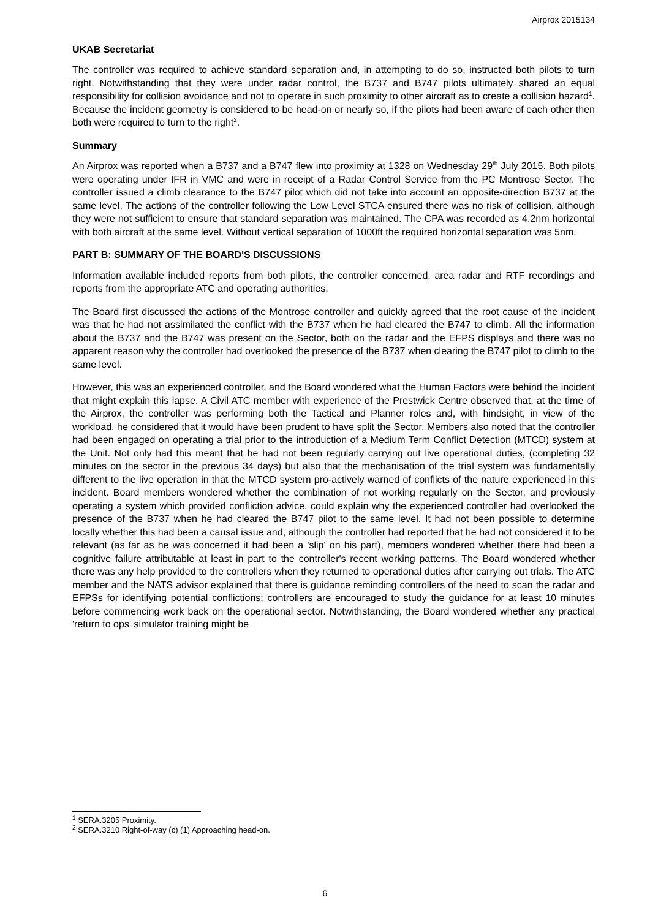Airprox 2015134
UKAB Secretariat
The controller was required to achieve standard separation and, in attempting to do so, instructed both pilots to turn right. Notwithstanding that they were under radar control, the B737 and B747 pilots ultimately shared an equal responsibility for collision avoidance and not to operate in such proximity to other aircraft as to create a collision hazard<sup>1</sup>. Because the incident geometry is considered to be head-on or nearly so, if the pilots had been aware of each other then both were required to turn to the right<sup>2</sup>.
Summary
An Airprox was reported when a B737 and a B747 flew into proximity at 1328 on Wednesday 29<sup>th</sup> July 2015. Both pilots were operating under IFR in VMC and were in receipt of a Radar Control Service from the PC Montrose Sector. The controller issued a climb clearance to the B747 pilot which did not take into account an opposite-direction B737 at the same level. The actions of the controller following the Low Level STCA ensured there was no risk of collision, although they were not sufficient to ensure that standard separation was maintained. The CPA was recorded as 4.2nm horizontal with both aircraft at the same level. Without vertical separation of 1000ft the required horizontal separation was 5nm.
PART B: SUMMARY OF THE BOARD'S DISCUSSIONS
Information available included reports from both pilots, the controller concerned, area radar and RTF recordings and reports from the appropriate ATC and operating authorities.
The Board first discussed the actions of the Montrose controller and quickly agreed that the root cause of the incident was that he had not assimilated the conflict with the B737 when he had cleared the B747 to climb. All the information about the B737 and the B747 was present on the Sector, both on the radar and the EFPS displays and there was no apparent reason why the controller had overlooked the presence of the B737 when clearing the B747 pilot to climb to the same level.
However, this was an experienced controller, and the Board wondered what the Human Factors were behind the incident that might explain this lapse. A Civil ATC member with experience of the Prestwick Centre observed that, at the time of the Airprox, the controller was performing both the Tactical and Planner roles and, with hindsight, in view of the workload, he considered that it would have been prudent to have split the Sector. Members also noted that the controller had been engaged on operating a trial prior to the introduction of a Medium Term Conflict Detection (MTCD) system at the Unit. Not only had this meant that he had not been regularly carrying out live operational duties, (completing 32 minutes on the sector in the previous 34 days) but also that the mechanisation of the trial system was fundamentally different to the live operation in that the MTCD system pro-actively warned of conflicts of the nature experienced in this incident. Board members wondered whether the combination of not working regularly on the Sector, and previously operating a system which provided confliction advice, could explain why the experienced controller had overlooked the presence of the B737 when he had cleared the B747 pilot to the same level. It had not been possible to determine locally whether this had been a causal issue and, although the controller had reported that he had not considered it to be relevant (as far as he was concerned it had been a 'slip' on his part), members wondered whether there had been a cognitive failure attributable at least in part to the controller's recent working patterns. The Board wondered whether there was any help provided to the controllers when they returned to operational duties after carrying out trials. The ATC member and the NATS advisor explained that there is guidance reminding controllers of the need to scan the radar and EFPSs for identifying potential conflictions; controllers are encouraged to study the guidance for at least 10 minutes before commencing work back on the operational sector. Notwithstanding, the Board wondered whether any practical 'return to ops' simulator training might be
<sup>1</sup> SERA.3205 Proximity.
<sup>2</sup> SERA.3210 Right-of-way (c) (1) Approaching head-on.
6